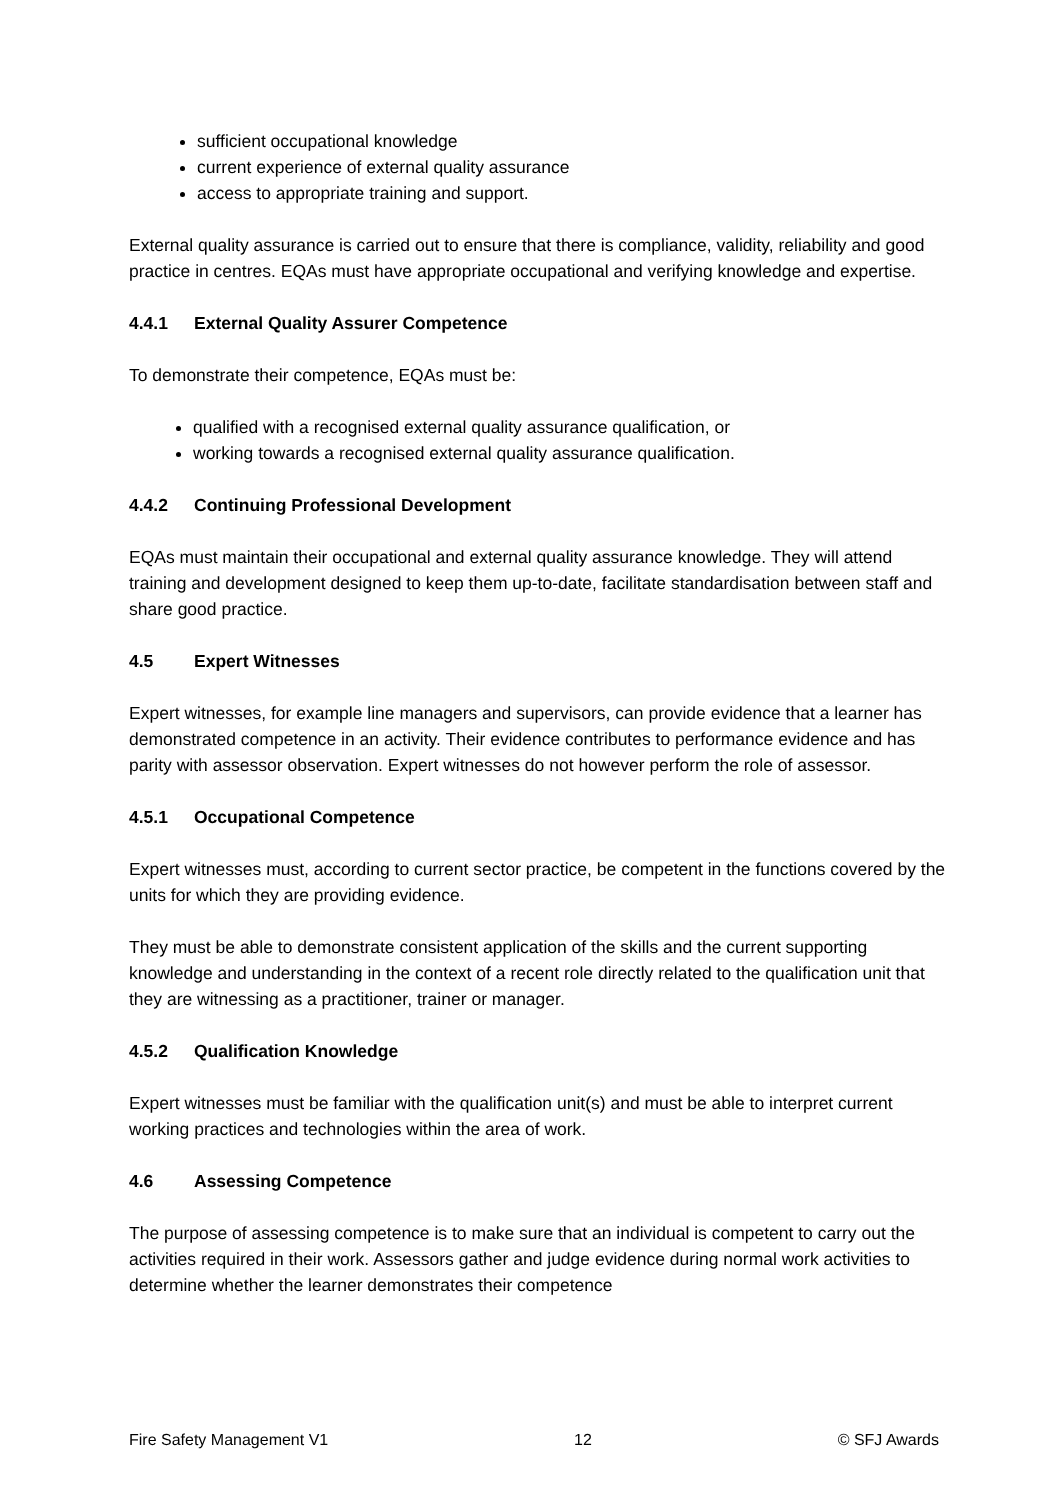sufficient occupational knowledge
current experience of external quality assurance
access to appropriate training and support.
External quality assurance is carried out to ensure that there is compliance, validity, reliability and good practice in centres. EQAs must have appropriate occupational and verifying knowledge and expertise.
4.4.1 External Quality Assurer Competence
To demonstrate their competence, EQAs must be:
qualified with a recognised external quality assurance qualification, or
working towards a recognised external quality assurance qualification.
4.4.2 Continuing Professional Development
EQAs must maintain their occupational and external quality assurance knowledge. They will attend training and development designed to keep them up-to-date, facilitate standardisation between staff and share good practice.
4.5 Expert Witnesses
Expert witnesses, for example line managers and supervisors, can provide evidence that a learner has demonstrated competence in an activity. Their evidence contributes to performance evidence and has parity with assessor observation. Expert witnesses do not however perform the role of assessor.
4.5.1 Occupational Competence
Expert witnesses must, according to current sector practice, be competent in the functions covered by the units for which they are providing evidence.
They must be able to demonstrate consistent application of the skills and the current supporting knowledge and understanding in the context of a recent role directly related to the qualification unit that they are witnessing as a practitioner, trainer or manager.
4.5.2 Qualification Knowledge
Expert witnesses must be familiar with the qualification unit(s) and must be able to interpret current working practices and technologies within the area of work.
4.6 Assessing Competence
The purpose of assessing competence is to make sure that an individual is competent to carry out the activities required in their work. Assessors gather and judge evidence during normal work activities to determine whether the learner demonstrates their competence
Fire Safety Management V1 12 © SFJ Awards